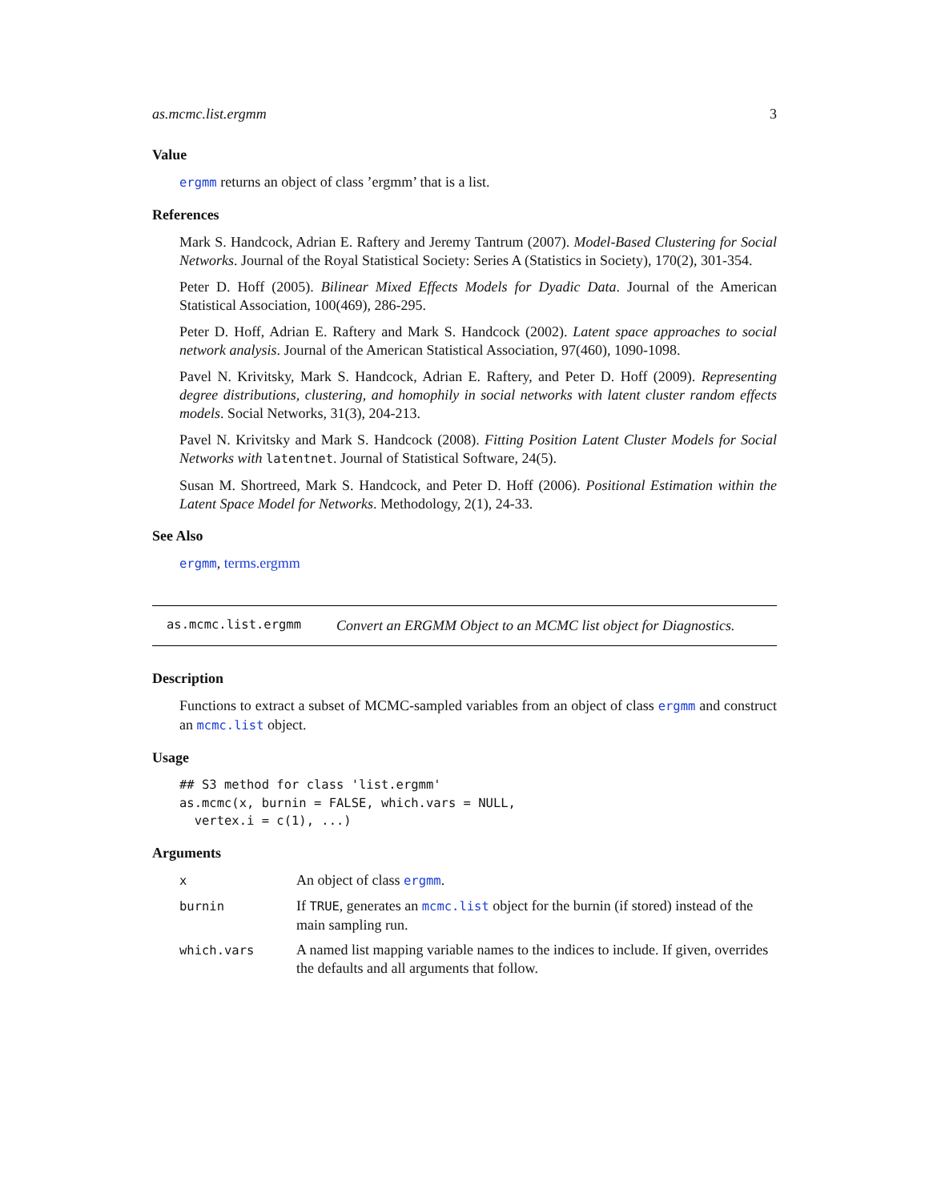as.mcmc.list.ergmm 3
Value
ergmm returns an object of class ’ergmm’ that is a list.
References
Mark S. Handcock, Adrian E. Raftery and Jeremy Tantrum (2007). Model-Based Clustering for Social Networks. Journal of the Royal Statistical Society: Series A (Statistics in Society), 170(2), 301-354.
Peter D. Hoff (2005). Bilinear Mixed Effects Models for Dyadic Data. Journal of the American Statistical Association, 100(469), 286-295.
Peter D. Hoff, Adrian E. Raftery and Mark S. Handcock (2002). Latent space approaches to social network analysis. Journal of the American Statistical Association, 97(460), 1090-1098.
Pavel N. Krivitsky, Mark S. Handcock, Adrian E. Raftery, and Peter D. Hoff (2009). Representing degree distributions, clustering, and homophily in social networks with latent cluster random effects models. Social Networks, 31(3), 204-213.
Pavel N. Krivitsky and Mark S. Handcock (2008). Fitting Position Latent Cluster Models for Social Networks with latentnet. Journal of Statistical Software, 24(5).
Susan M. Shortreed, Mark S. Handcock, and Peter D. Hoff (2006). Positional Estimation within the Latent Space Model for Networks. Methodology, 2(1), 24-33.
See Also
ergmm, terms.ergmm
as.mcmc.list.ergmm Convert an ERGMM Object to an MCMC list object for Diagnostics.
Description
Functions to extract a subset of MCMC-sampled variables from an object of class ergmm and construct an mcmc.list object.
Usage
## S3 method for class 'list.ergmm'
as.mcmc(x, burnin = FALSE, which.vars = NULL,
  vertex.i = c(1), ...)
Arguments
| x | An object of class ergmm . |
| burnin | If TRUE , generates an mcmc.list object for the burnin (if stored) instead of the main sampling run. |
| which.vars | A named list mapping variable names to the indices to include. If given, overrides the defaults and all arguments that follow. |